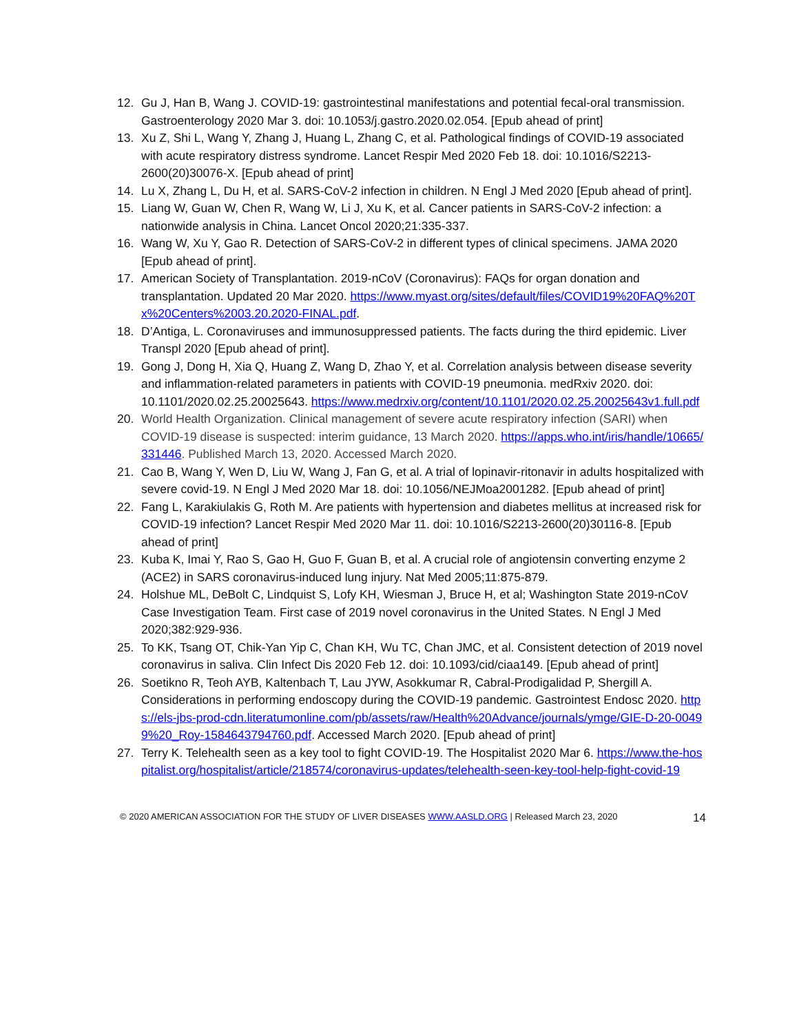12. Gu J, Han B, Wang J. COVID-19: gastrointestinal manifestations and potential fecal-oral transmission. Gastroenterology 2020 Mar 3. doi: 10.1053/j.gastro.2020.02.054. [Epub ahead of print]
13. Xu Z, Shi L, Wang Y, Zhang J, Huang L, Zhang C, et al. Pathological findings of COVID-19 associated with acute respiratory distress syndrome. Lancet Respir Med 2020 Feb 18. doi: 10.1016/S2213-2600(20)30076-X. [Epub ahead of print]
14. Lu X, Zhang L, Du H, et al. SARS-CoV-2 infection in children. N Engl J Med 2020 [Epub ahead of print].
15. Liang W, Guan W, Chen R, Wang W, Li J, Xu K, et al. Cancer patients in SARS-CoV-2 infection: a nationwide analysis in China. Lancet Oncol 2020;21:335-337.
16. Wang W, Xu Y, Gao R. Detection of SARS-CoV-2 in different types of clinical specimens. JAMA 2020 [Epub ahead of print].
17. American Society of Transplantation. 2019-nCoV (Coronavirus): FAQs for organ donation and transplantation. Updated 20 Mar 2020. https://www.myast.org/sites/default/files/COVID19%20FAQ%20Tx%20Centers%2003.20.2020-FINAL.pdf.
18. D’Antiga, L. Coronaviruses and immunosuppressed patients. The facts during the third epidemic. Liver Transpl 2020 [Epub ahead of print].
19. Gong J, Dong H, Xia Q, Huang Z, Wang D, Zhao Y, et al. Correlation analysis between disease severity and inflammation-related parameters in patients with COVID-19 pneumonia. medRxiv 2020. doi: 10.1101/2020.02.25.20025643. https://www.medrxiv.org/content/10.1101/2020.02.25.20025643v1.full.pdf
20. World Health Organization. Clinical management of severe acute respiratory infection (SARI) when COVID-19 disease is suspected: interim guidance, 13 March 2020. https://apps.who.int/iris/handle/10665/331446. Published March 13, 2020. Accessed March 2020.
21. Cao B, Wang Y, Wen D, Liu W, Wang J, Fan G, et al. A trial of lopinavir-ritonavir in adults hospitalized with severe covid-19. N Engl J Med 2020 Mar 18. doi: 10.1056/NEJMoa2001282. [Epub ahead of print]
22. Fang L, Karakiulakis G, Roth M. Are patients with hypertension and diabetes mellitus at increased risk for COVID-19 infection? Lancet Respir Med 2020 Mar 11. doi: 10.1016/S2213-2600(20)30116-8. [Epub ahead of print]
23. Kuba K, Imai Y, Rao S, Gao H, Guo F, Guan B, et al. A crucial role of angiotensin converting enzyme 2 (ACE2) in SARS coronavirus-induced lung injury. Nat Med 2005;11:875-879.
24. Holshue ML, DeBolt C, Lindquist S, Lofy KH, Wiesman J, Bruce H, et al; Washington State 2019-nCoV Case Investigation Team. First case of 2019 novel coronavirus in the United States. N Engl J Med 2020;382:929-936.
25. To KK, Tsang OT, Chik-Yan Yip C, Chan KH, Wu TC, Chan JMC, et al. Consistent detection of 2019 novel coronavirus in saliva. Clin Infect Dis 2020 Feb 12. doi: 10.1093/cid/ciaa149. [Epub ahead of print]
26. Soetikno R, Teoh AYB, Kaltenbach T, Lau JYW, Asokkumar R, Cabral-Prodigalidad P, Shergill A. Considerations in performing endoscopy during the COVID-19 pandemic. Gastrointest Endosc 2020. https://els-jbs-prod-cdn.literatumonline.com/pb/assets/raw/Health%20Advance/journals/ymge/GIE-D-20-00499%20_Roy-1584643794760.pdf. Accessed March 2020. [Epub ahead of print]
27. Terry K. Telehealth seen as a key tool to fight COVID-19. The Hospitalist 2020 Mar 6. https://www.the-hospitalist.org/hospitalist/article/218574/coronavirus-updates/telehealth-seen-key-tool-help-fight-covid-19
© 2020 AMERICAN ASSOCIATION FOR THE STUDY OF LIVER DISEASES WWW.AASLD.ORG | Released March 23, 2020 14